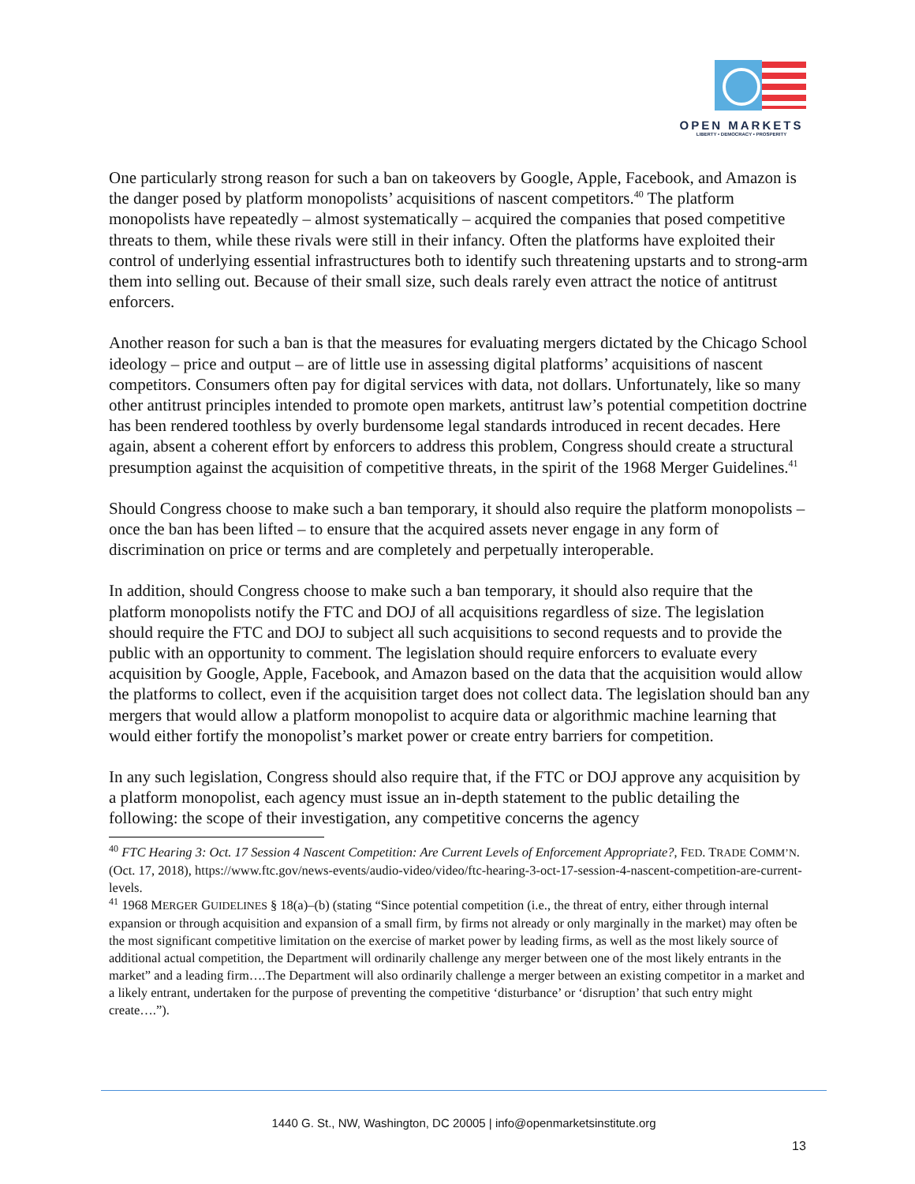OPEN MARKETS
LIBERTY • DEMOCRACY • PROSPERITY
One particularly strong reason for such a ban on takeovers by Google, Apple, Facebook, and Amazon is the danger posed by platform monopolists’ acquisitions of nascent competitors.<sup>40</sup> The platform monopolists have repeatedly – almost systematically – acquired the companies that posed competitive threats to them, while these rivals were still in their infancy. Often the platforms have exploited their control of underlying essential infrastructures both to identify such threatening upstarts and to strong-arm them into selling out. Because of their small size, such deals rarely even attract the notice of antitrust enforcers.
Another reason for such a ban is that the measures for evaluating mergers dictated by the Chicago School ideology – price and output – are of little use in assessing digital platforms’ acquisitions of nascent competitors. Consumers often pay for digital services with data, not dollars. Unfortunately, like so many other antitrust principles intended to promote open markets, antitrust law’s potential competition doctrine has been rendered toothless by overly burdensome legal standards introduced in recent decades. Here again, absent a coherent effort by enforcers to address this problem, Congress should create a structural presumption against the acquisition of competitive threats, in the spirit of the 1968 Merger Guidelines.<sup>41</sup>
Should Congress choose to make such a ban temporary, it should also require the platform monopolists – once the ban has been lifted – to ensure that the acquired assets never engage in any form of discrimination on price or terms and are completely and perpetually interoperable.
In addition, should Congress choose to make such a ban temporary, it should also require that the platform monopolists notify the FTC and DOJ of all acquisitions regardless of size. The legislation should require the FTC and DOJ to subject all such acquisitions to second requests and to provide the public with an opportunity to comment. The legislation should require enforcers to evaluate every acquisition by Google, Apple, Facebook, and Amazon based on the data that the acquisition would allow the platforms to collect, even if the acquisition target does not collect data. The legislation should ban any mergers that would allow a platform monopolist to acquire data or algorithmic machine learning that would either fortify the monopolist’s market power or create entry barriers for competition.
In any such legislation, Congress should also require that, if the FTC or DOJ approve any acquisition by a platform monopolist, each agency must issue an in-depth statement to the public detailing the following: the scope of their investigation, any competitive concerns the agency
<sup>40</sup> FTC Hearing 3: Oct. 17 Session 4 Nascent Competition: Are Current Levels of Enforcement Appropriate?, FED. TRADE COMM’N. (Oct. 17, 2018), https://www.ftc.gov/news-events/audio-video/video/ftc-hearing-3-oct-17-session-4-nascent-competition-are-current-levels.
<sup>41</sup> 1968 MERGER GUIDELINES § 18(a)–(b) (stating “Since potential competition (i.e., the threat of entry, either through internal expansion or through acquisition and expansion of a small firm, by firms not already or only marginally in the market) may often be the most significant competitive limitation on the exercise of market power by leading firms, as well as the most likely source of additional actual competition, the Department will ordinarily challenge any merger between one of the most likely entrants in the market” and a leading firm….The Department will also ordinarily challenge a merger between an existing competitor in a market and a likely entrant, undertaken for the purpose of preventing the competitive ‘disturbance’ or ‘disruption’ that such entry might create….”).
1440 G. St., NW, Washington, DC 20005 | info@openmarketsinstitute.org
13